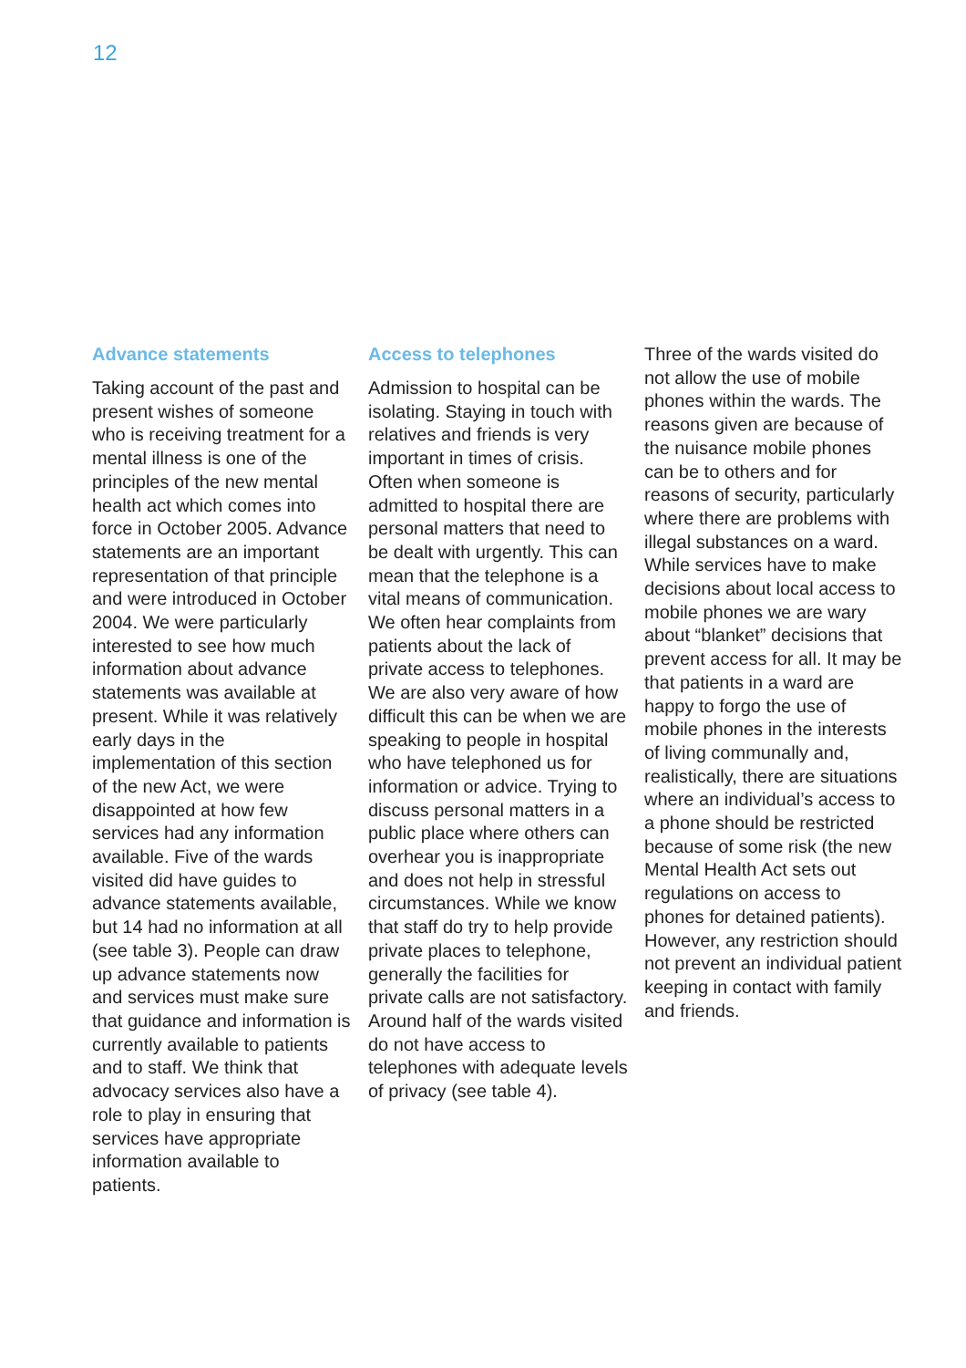12
Advance statements
Taking account of the past and present wishes of someone who is receiving treatment for a mental illness is one of the principles of the new mental health act which comes into force in October 2005. Advance statements are an important representation of that principle and were introduced in October 2004. We were particularly interested to see how much information about advance statements was available at present. While it was relatively early days in the implementation of this section of the new Act, we were disappointed at how few services had any information available. Five of the wards visited did have guides to advance statements available, but 14 had no information at all (see table 3). People can draw up advance statements now and services must make sure that guidance and information is currently available to patients and to staff. We think that advocacy services also have a role to play in ensuring that services have appropriate information available to patients.
Access to telephones
Admission to hospital can be isolating. Staying in touch with relatives and friends is very important in times of crisis. Often when someone is admitted to hospital there are personal matters that need to be dealt with urgently. This can mean that the telephone is a vital means of communication. We often hear complaints from patients about the lack of private access to telephones. We are also very aware of how difficult this can be when we are speaking to people in hospital who have telephoned us for information or advice. Trying to discuss personal matters in a public place where others can overhear you is inappropriate and does not help in stressful circumstances. While we know that staff do try to help provide private places to telephone, generally the facilities for private calls are not satisfactory. Around half of the wards visited do not have access to telephones with adequate levels of privacy (see table 4).
Three of the wards visited do not allow the use of mobile phones within the wards. The reasons given are because of the nuisance mobile phones can be to others and for reasons of security, particularly where there are problems with illegal substances on a ward. While services have to make decisions about local access to mobile phones we are wary about “blanket” decisions that prevent access for all. It may be that patients in a ward are happy to forgo the use of mobile phones in the interests of living communally and, realistically, there are situations where an individual’s access to a phone should be restricted because of some risk (the new Mental Health Act sets out regulations on access to phones for detained patients). However, any restriction should not prevent an individual patient keeping in contact with family and friends.